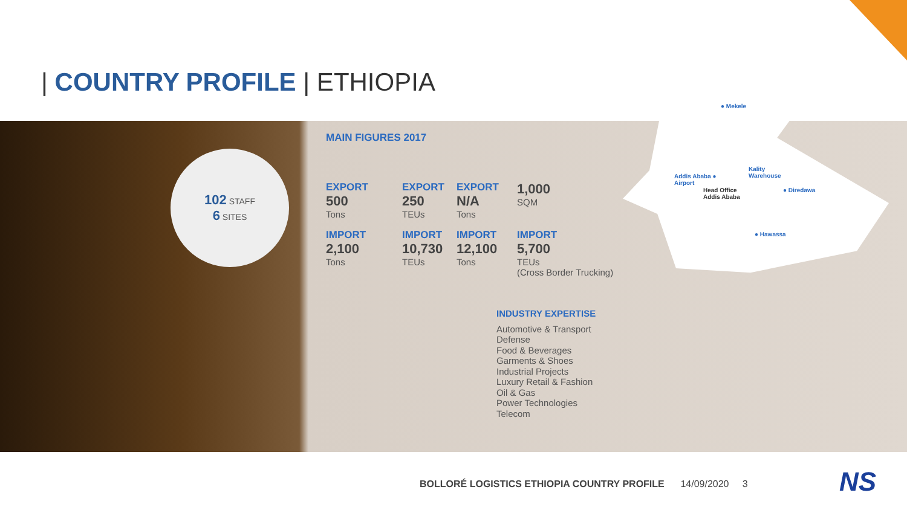| COUNTRY PROFILE | ETHIOPIA
102 STAFF
6 SITES
● Mekele
Addis Ababa ●
Airport
Head Office
Addis Ababa
Kality
Warehouse
● Diredawa
● Hawassa
MAIN FIGURES 2017
EXPORT
500
Tons
EXPORT
250
TEUs
EXPORT
N/A
Tons
1,000
SQM
IMPORT
2,100
Tons
IMPORT
10,730
TEUs
IMPORT
12,100
Tons
IMPORT
5,700
TEUs
(Cross Border Trucking)
INDUSTRY EXPERTISE
Automotive & Transport
Defense
Food & Beverages
Garments & Shoes
Industrial Projects
Luxury Retail & Fashion
Oil & Gas
Power Technologies
Telecom
BOLLORÉ LOGISTICS ETHIOPIA COUNTRY PROFILE 14/09/2020 3
NS